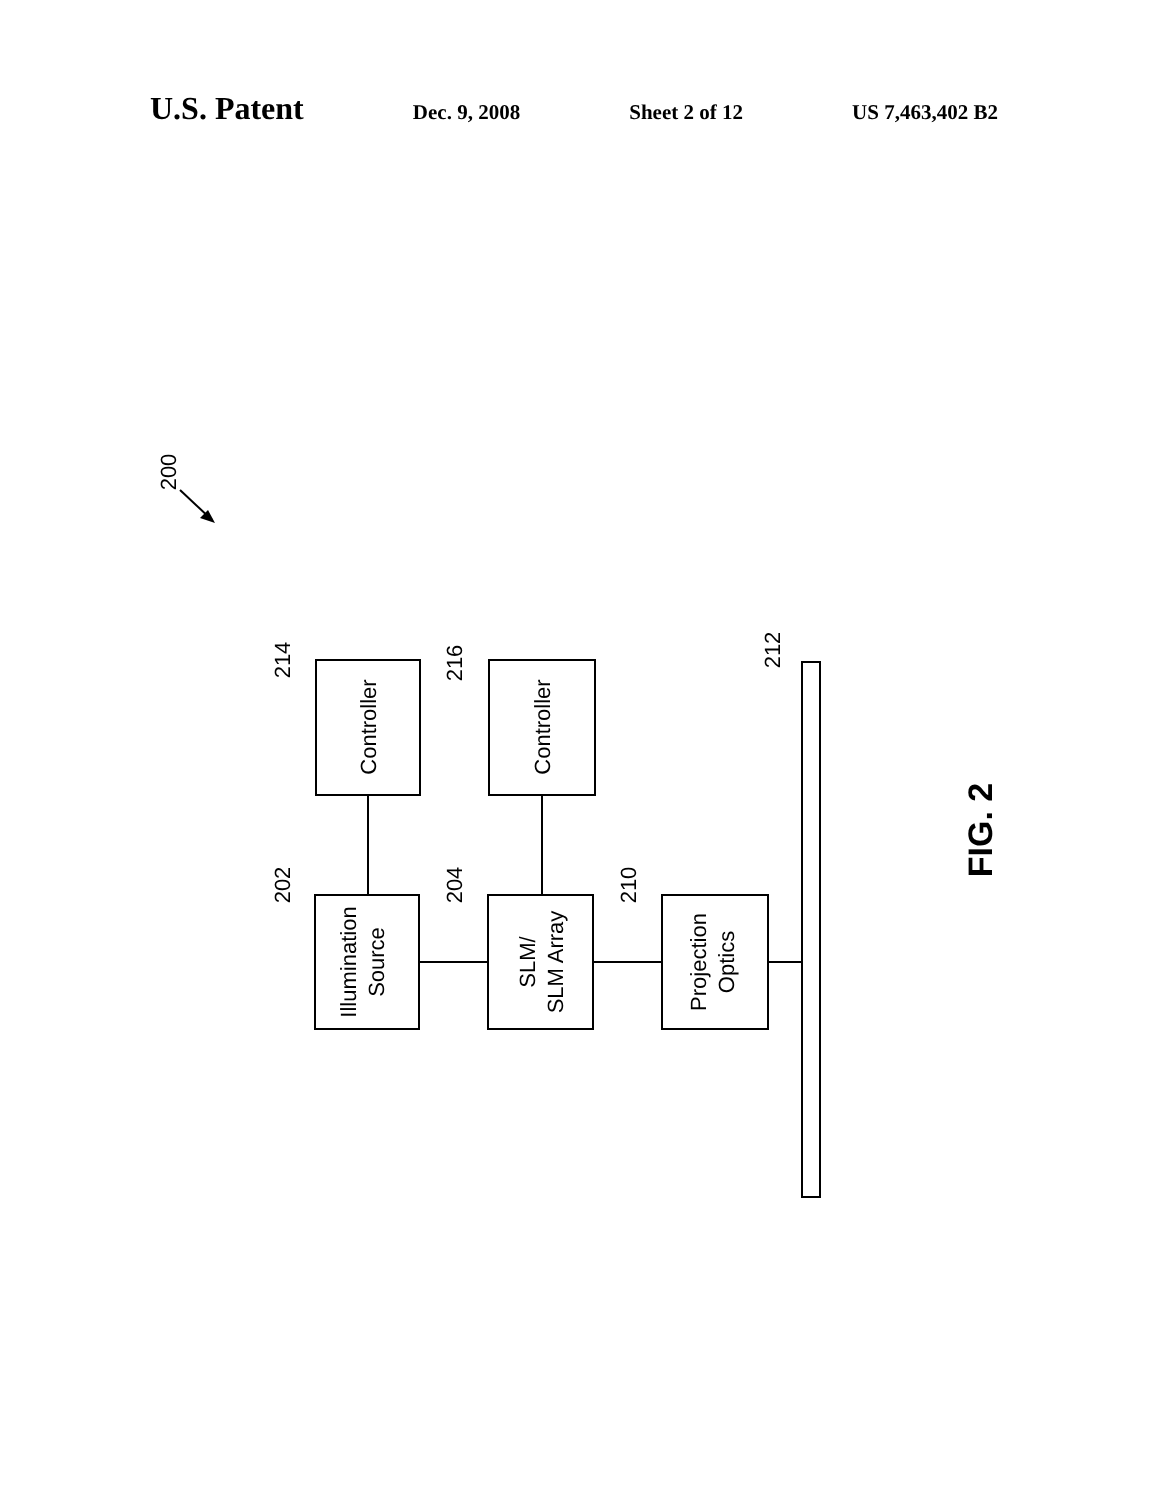U.S. Patent
Dec. 9, 2008 Sheet 2 of 12 US 7,463,402 B2
200
214
216
212
202
204
210
Controller
Controller
Illumination
Source
SLM/
SLM Array
Projection
Optics
FIG. 2